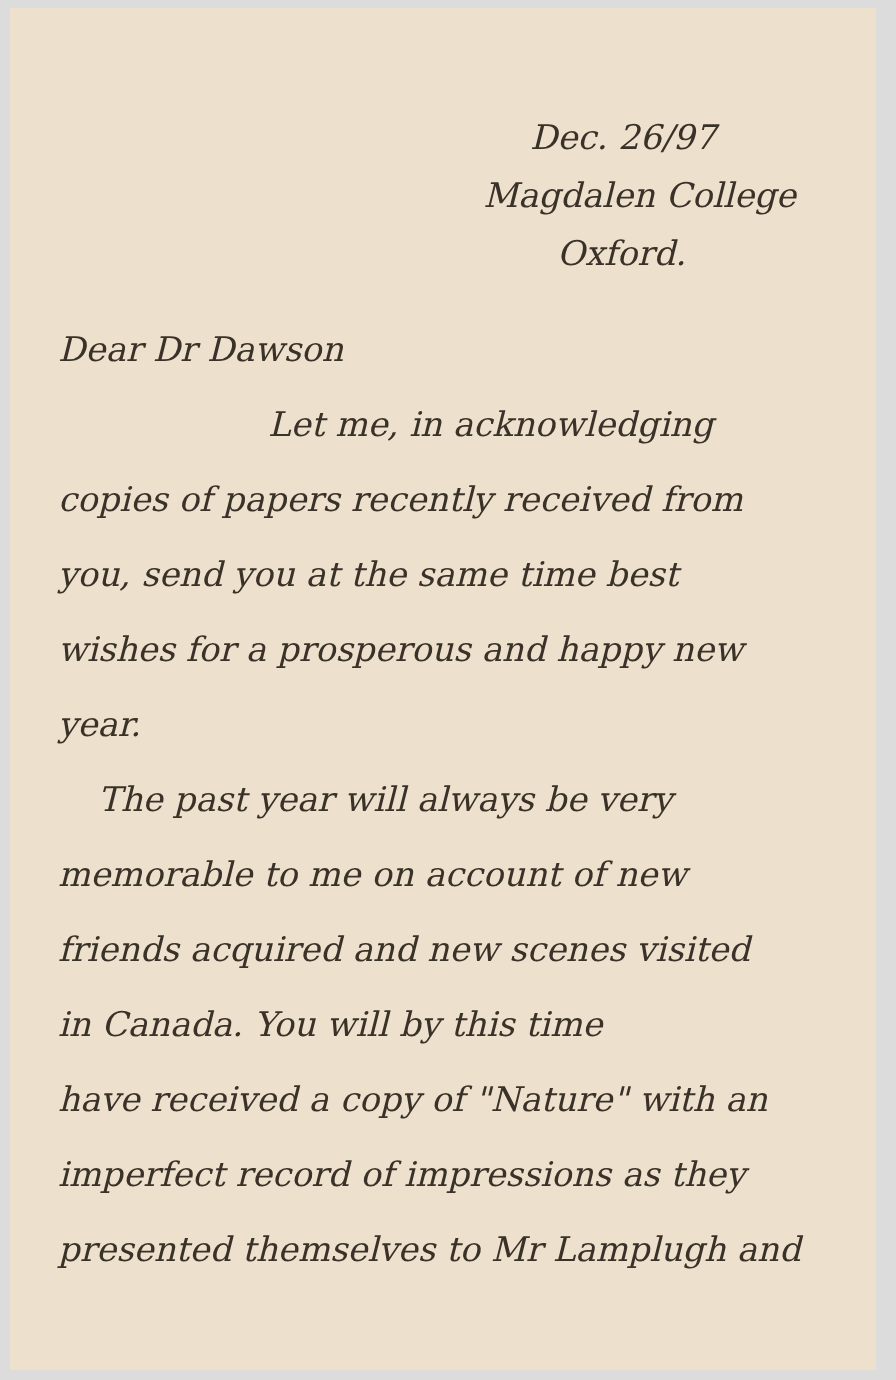Dec. 26/97
Magdalen College
Oxford.
Dear Dr Dawson
Let me, in acknowledging
copies of papers recently received from
you, send you at the same time best
wishes for a prosperous and happy new
year.
The past year will always be very
memorable to me on account of new
friends acquired and new scenes visited
in Canada. You will by this time
have received a copy of "Nature" with an
imperfect record of impressions as they
presented themselves to Mr Lamplugh and